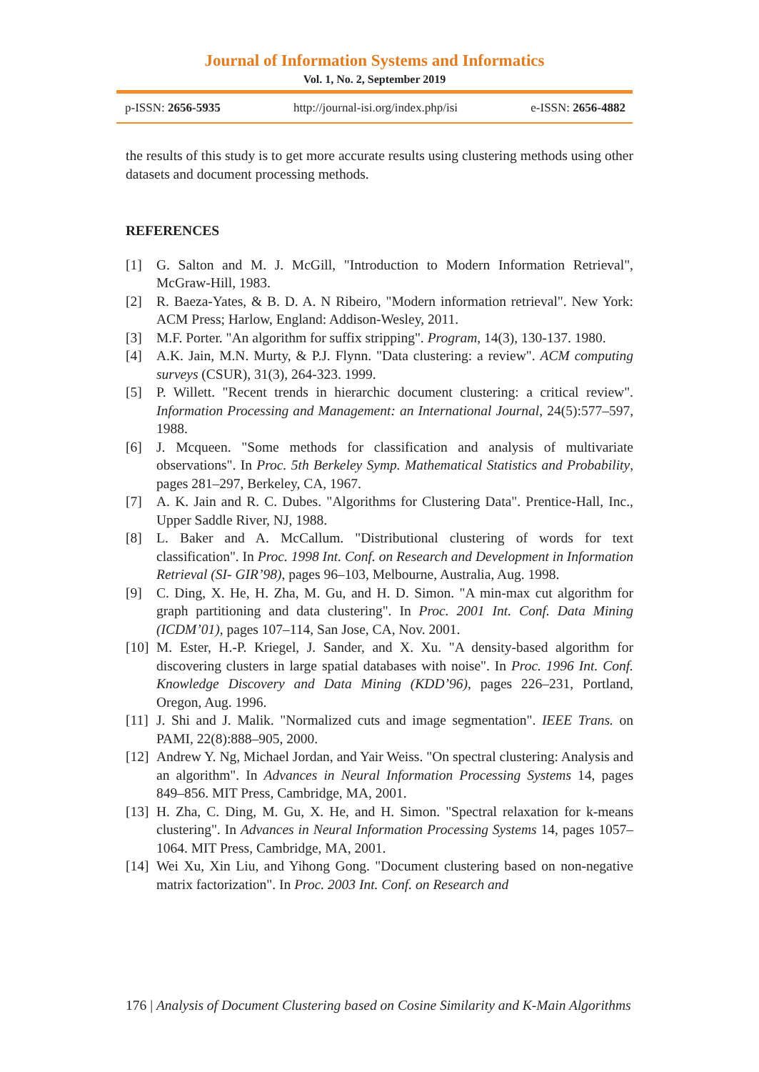Journal of Information Systems and Informatics
Vol. 1, No. 2, September 2019
p-ISSN: 2656-5935 http://journal-isi.org/index.php/isi e-ISSN: 2656-4882
the results of this study is to get more accurate results using clustering methods using other datasets and document processing methods.
REFERENCES
[1] G. Salton and M. J. McGill, "Introduction to Modern Information Retrieval", McGraw-Hill, 1983.
[2] R. Baeza-Yates, & B. D. A. N Ribeiro, "Modern information retrieval". New York: ACM Press; Harlow, England: Addison-Wesley, 2011.
[3] M.F. Porter. "An algorithm for suffix stripping". Program, 14(3), 130-137. 1980.
[4] A.K. Jain, M.N. Murty, & P.J. Flynn. "Data clustering: a review". ACM computing surveys (CSUR), 31(3), 264-323. 1999.
[5] P. Willett. "Recent trends in hierarchic document clustering: a critical review". Information Processing and Management: an International Journal, 24(5):577–597, 1988.
[6] J. Mcqueen. "Some methods for classification and analysis of multivariate observations". In Proc. 5th Berkeley Symp. Mathematical Statistics and Probability, pages 281–297, Berkeley, CA, 1967.
[7] A. K. Jain and R. C. Dubes. "Algorithms for Clustering Data". Prentice-Hall, Inc., Upper Saddle River, NJ, 1988.
[8] L. Baker and A. McCallum. "Distributional clustering of words for text classification". In Proc. 1998 Int. Conf. on Research and Development in Information Retrieval (SI- GIR’98), pages 96–103, Melbourne, Australia, Aug. 1998.
[9] C. Ding, X. He, H. Zha, M. Gu, and H. D. Simon. "A min-max cut algorithm for graph partitioning and data clustering". In Proc. 2001 Int. Conf. Data Mining (ICDM’01), pages 107–114, San Jose, CA, Nov. 2001.
[10] M. Ester, H.-P. Kriegel, J. Sander, and X. Xu. "A density-based algorithm for discovering clusters in large spatial databases with noise". In Proc. 1996 Int. Conf. Knowledge Discovery and Data Mining (KDD’96), pages 226–231, Portland, Oregon, Aug. 1996.
[11] J. Shi and J. Malik. "Normalized cuts and image segmentation". IEEE Trans. on PAMI, 22(8):888–905, 2000.
[12] Andrew Y. Ng, Michael Jordan, and Yair Weiss. "On spectral clustering: Analysis and an algorithm". In Advances in Neural Information Processing Systems 14, pages 849–856. MIT Press, Cambridge, MA, 2001.
[13] H. Zha, C. Ding, M. Gu, X. He, and H. Simon. "Spectral relaxation for k-means clustering". In Advances in Neural Information Processing Systems 14, pages 1057–1064. MIT Press, Cambridge, MA, 2001.
[14] Wei Xu, Xin Liu, and Yihong Gong. "Document clustering based on non-negative matrix factorization". In Proc. 2003 Int. Conf. on Research and
176 | Analysis of Document Clustering based on Cosine Similarity and K-Main Algorithms